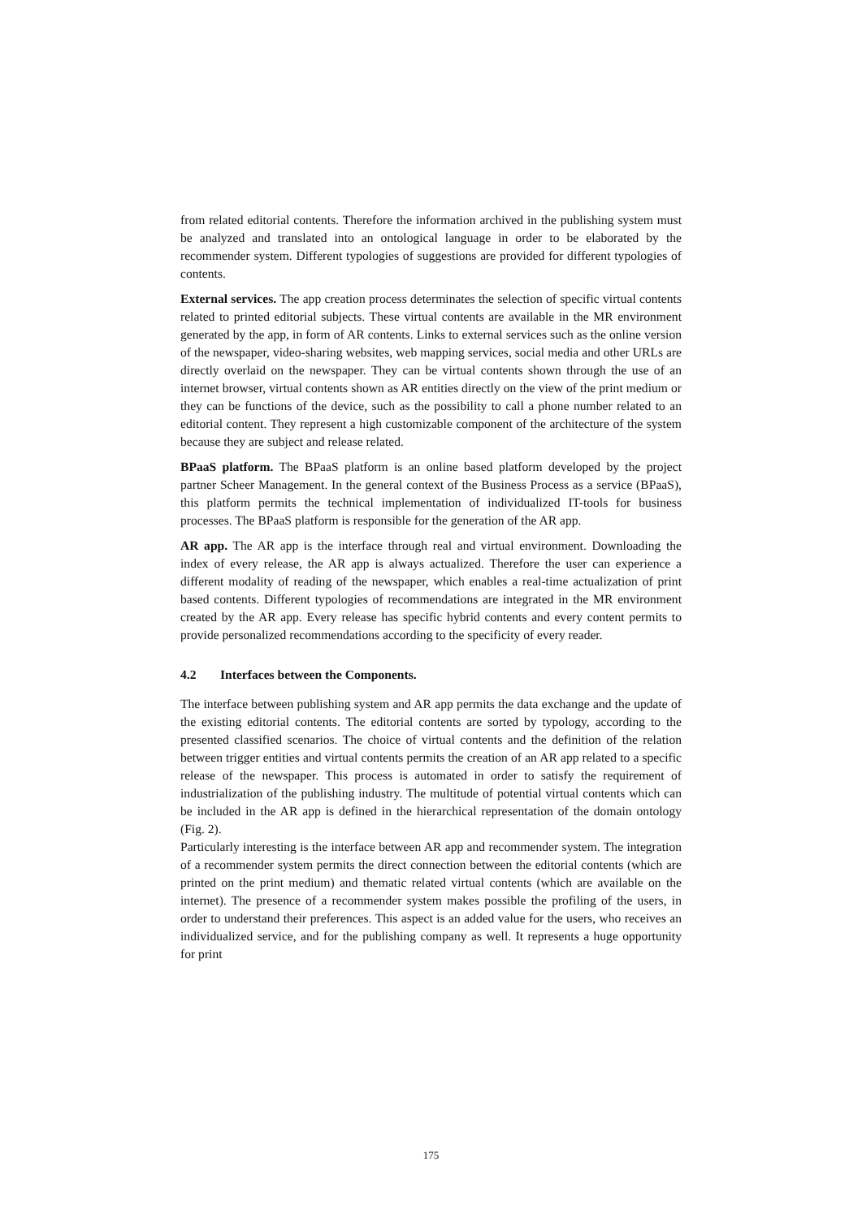from related editorial contents. Therefore the information archived in the publishing system must be analyzed and translated into an ontological language in order to be elaborated by the recommender system. Different typologies of suggestions are provided for different typologies of contents.
External services. The app creation process determinates the selection of specific virtual contents related to printed editorial subjects. These virtual contents are available in the MR environment generated by the app, in form of AR contents. Links to external services such as the online version of the newspaper, video-sharing websites, web mapping services, social media and other URLs are directly overlaid on the newspaper. They can be virtual contents shown through the use of an internet browser, virtual contents shown as AR entities directly on the view of the print medium or they can be functions of the device, such as the possibility to call a phone number related to an editorial content. They represent a high customizable component of the architecture of the system because they are subject and release related.
BPaaS platform. The BPaaS platform is an online based platform developed by the project partner Scheer Management. In the general context of the Business Process as a service (BPaaS), this platform permits the technical implementation of individualized IT-tools for business processes. The BPaaS platform is responsible for the generation of the AR app.
AR app. The AR app is the interface through real and virtual environment. Downloading the index of every release, the AR app is always actualized. Therefore the user can experience a different modality of reading of the newspaper, which enables a real-time actualization of print based contents. Different typologies of recommendations are integrated in the MR environment created by the AR app. Every release has specific hybrid contents and every content permits to provide personalized recommendations according to the specificity of every reader.
4.2 Interfaces between the Components.
The interface between publishing system and AR app permits the data exchange and the update of the existing editorial contents. The editorial contents are sorted by typology, according to the presented classified scenarios. The choice of virtual contents and the definition of the relation between trigger entities and virtual contents permits the creation of an AR app related to a specific release of the newspaper. This process is automated in order to satisfy the requirement of industrialization of the publishing industry. The multitude of potential virtual contents which can be included in the AR app is defined in the hierarchical representation of the domain ontology (Fig. 2).
Particularly interesting is the interface between AR app and recommender system. The integration of a recommender system permits the direct connection between the editorial contents (which are printed on the print medium) and thematic related virtual contents (which are available on the internet). The presence of a recommender system makes possible the profiling of the users, in order to understand their preferences. This aspect is an added value for the users, who receives an individualized service, and for the publishing company as well. It represents a huge opportunity for print
175